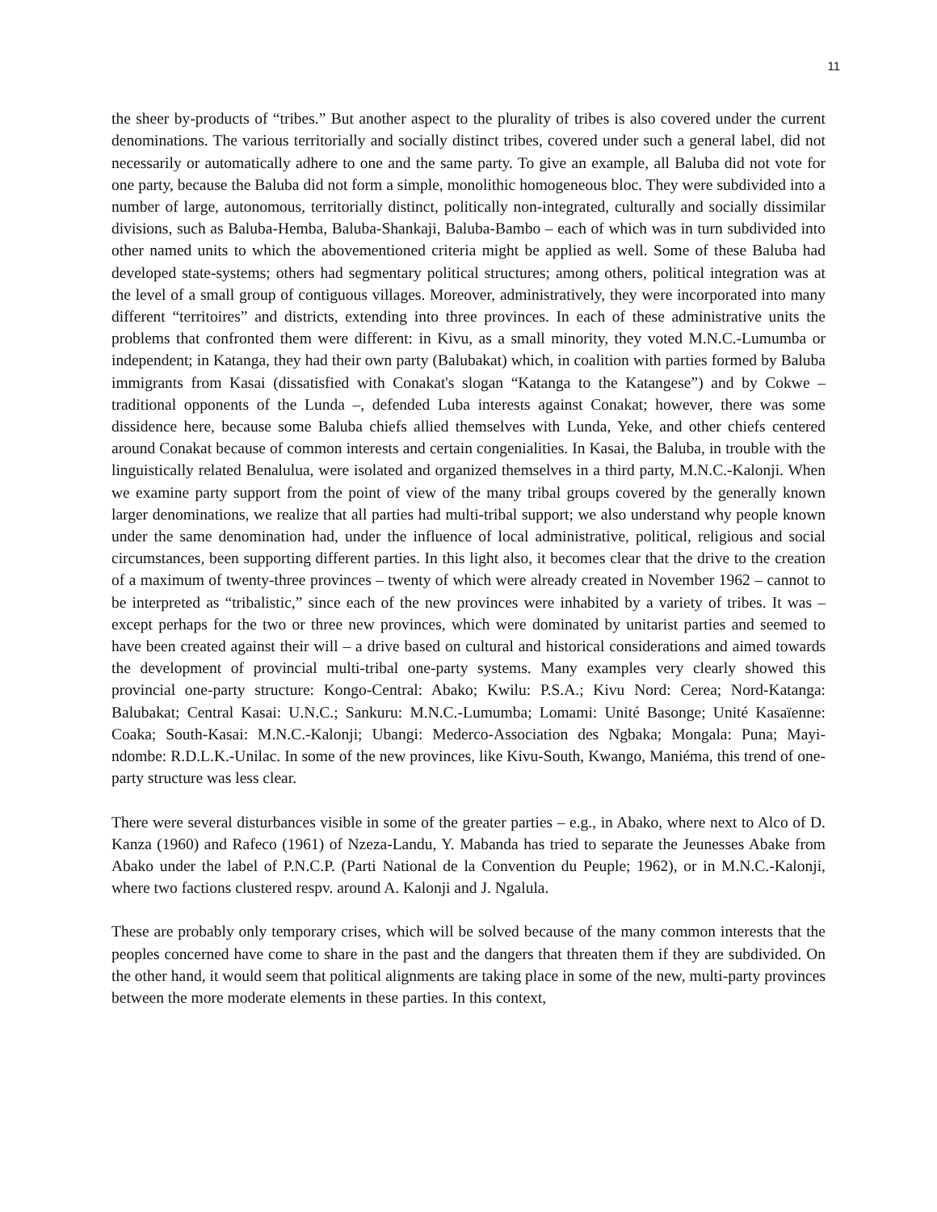11
the sheer by-products of “tribes.” But another aspect to the plurality of tribes is also covered under the current denominations. The various territorially and socially distinct tribes, covered under such a general label, did not necessarily or automatically adhere to one and the same party. To give an example, all Baluba did not vote for one party, because the Baluba did not form a simple, monolithic homogeneous bloc. They were subdivided into a number of large, autonomous, territorially distinct, politically non-integrated, culturally and socially dissimilar divisions, such as Baluba-Hemba, Baluba-Shankaji, Baluba-Bambo – each of which was in turn subdivided into other named units to which the abovementioned criteria might be applied as well. Some of these Baluba had developed state-systems; others had segmentary political structures; among others, political integration was at the level of a small group of contiguous villages. Moreover, administratively, they were incorporated into many different “territoires” and districts, extending into three provinces. In each of these administrative units the problems that confronted them were different: in Kivu, as a small minority, they voted M.N.C.-Lumumba or independent; in Katanga, they had their own party (Balubakat) which, in coalition with parties formed by Baluba immigrants from Kasai (dissatisfied with Conakat's slogan “Katanga to the Katangese”) and by Cokwe – traditional opponents of the Lunda –, defended Luba interests against Conakat; however, there was some dissidence here, because some Baluba chiefs allied themselves with Lunda, Yeke, and other chiefs centered around Conakat because of common interests and certain congenialities. In Kasai, the Baluba, in trouble with the linguistically related Benalulua, were isolated and organized themselves in a third party, M.N.C.-Kalonji. When we examine party support from the point of view of the many tribal groups covered by the generally known larger denominations, we realize that all parties had multi-tribal support; we also understand why people known under the same denomination had, under the influence of local administrative, political, religious and social circumstances, been supporting different parties. In this light also, it becomes clear that the drive to the creation of a maximum of twenty-three provinces – twenty of which were already created in November 1962 – cannot to be interpreted as “tribalistic,” since each of the new provinces were inhabited by a variety of tribes. It was – except perhaps for the two or three new provinces, which were dominated by unitarist parties and seemed to have been created against their will – a drive based on cultural and historical considerations and aimed towards the development of provincial multi-tribal one-party systems. Many examples very clearly showed this provincial one-party structure: Kongo-Central: Abako; Kwilu: P.S.A.; Kivu Nord: Cerea; Nord-Katanga: Balubakat; Central Kasai: U.N.C.; Sankuru: M.N.C.-Lumumba; Lomami: Unité Basonge; Unité Kasaïenne: Coaka; South-Kasai: M.N.C.-Kalonji; Ubangi: Mederco-Association des Ngbaka; Mongala: Puna; Mayi-ndombe: R.D.L.K.-Unilac. In some of the new provinces, like Kivu-South, Kwango, Maniéma, this trend of one-party structure was less clear.
There were several disturbances visible in some of the greater parties – e.g., in Abako, where next to Alco of D. Kanza (1960) and Rafeco (1961) of Nzeza-Landu, Y. Mabanda has tried to separate the Jeunesses Abake from Abako under the label of P.N.C.P. (Parti National de la Convention du Peuple; 1962), or in M.N.C.-Kalonji, where two factions clustered respv. around A. Kalonji and J. Ngalula.
These are probably only temporary crises, which will be solved because of the many common interests that the peoples concerned have come to share in the past and the dangers that threaten them if they are subdivided. On the other hand, it would seem that political alignments are taking place in some of the new, multi-party provinces between the more moderate elements in these parties. In this context,